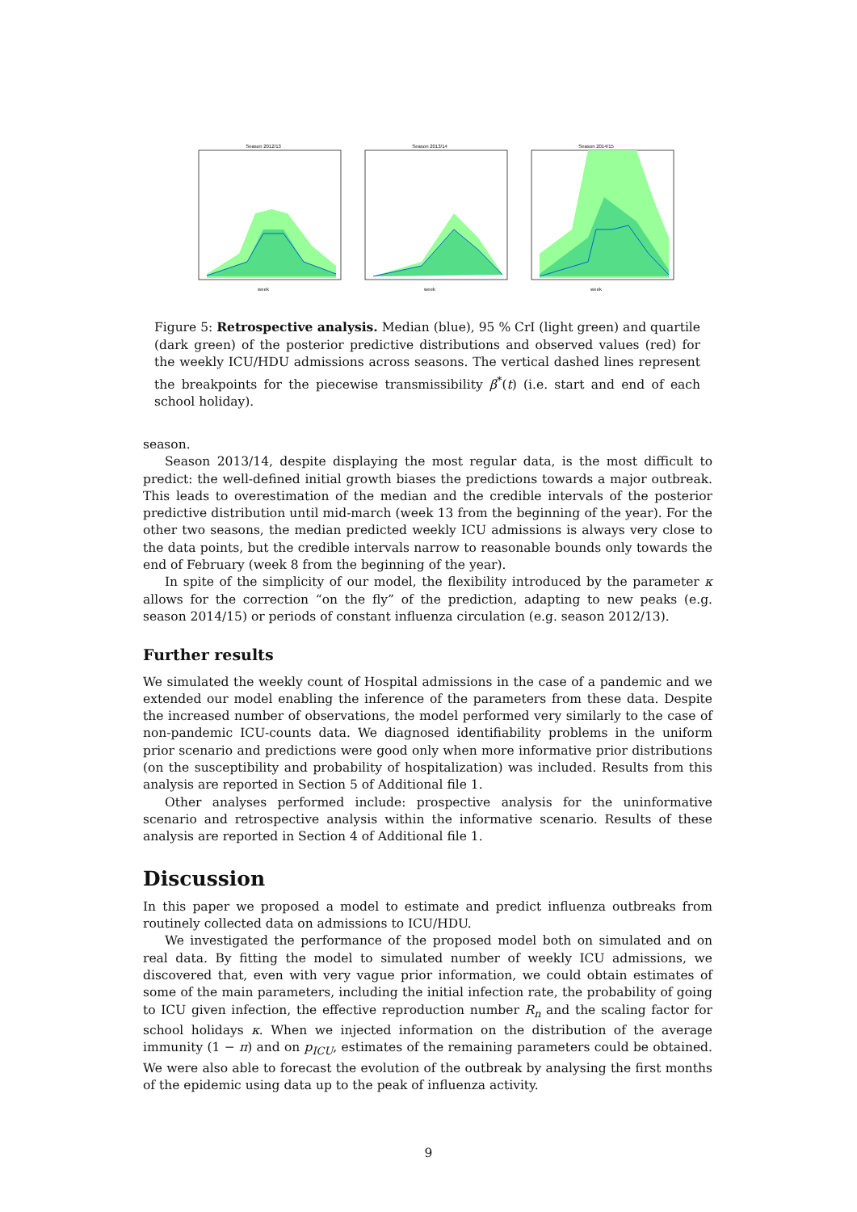Season 2012/13 week Season 2013/14 week Season 2014/15 week
Figure 5: Retrospective analysis. Median (blue), 95 % CrI (light green) and quartile (dark green) of the posterior predictive distributions and observed values (red) for the weekly ICU/HDU admissions across seasons. The vertical dashed lines represent the breakpoints for the piecewise transmissibility β<sup>*</sup>(t) (i.e. start and end of each school holiday).
season.
Season 2013/14, despite displaying the most regular data, is the most difficult to predict: the well-defined initial growth biases the predictions towards a major outbreak. This leads to overestimation of the median and the credible intervals of the posterior predictive distribution until mid-march (week 13 from the beginning of the year). For the other two seasons, the median predicted weekly ICU admissions is always very close to the data points, but the credible intervals narrow to reasonable bounds only towards the end of February (week 8 from the beginning of the year).
In spite of the simplicity of our model, the flexibility introduced by the parameter κ allows for the correction “on the fly” of the prediction, adapting to new peaks (e.g. season 2014/15) or periods of constant influenza circulation (e.g. season 2012/13).
Further results
We simulated the weekly count of Hospital admissions in the case of a pandemic and we extended our model enabling the inference of the parameters from these data. Despite the increased number of observations, the model performed very similarly to the case of non-pandemic ICU-counts data. We diagnosed identifiability problems in the uniform prior scenario and predictions were good only when more informative prior distributions (on the susceptibility and probability of hospitalization) was included. Results from this analysis are reported in Section 5 of Additional file 1.
Other analyses performed include: prospective analysis for the uninformative scenario and retrospective analysis within the informative scenario. Results of these analysis are reported in Section 4 of Additional file 1.
Discussion
In this paper we proposed a model to estimate and predict influenza outbreaks from routinely collected data on admissions to ICU/HDU.
We investigated the performance of the proposed model both on simulated and on real data. By fitting the model to simulated number of weekly ICU admissions, we discovered that, even with very vague prior information, we could obtain estimates of some of the main parameters, including the initial infection rate, the probability of going to ICU given infection, the effective reproduction number R<sub>n</sub> and the scaling factor for school holidays κ. When we injected information on the distribution of the average immunity (1 − π) and on p<sub>ICU</sub>, estimates of the remaining parameters could be obtained. We were also able to forecast the evolution of the outbreak by analysing the first months of the epidemic using data up to the peak of influenza activity.
9